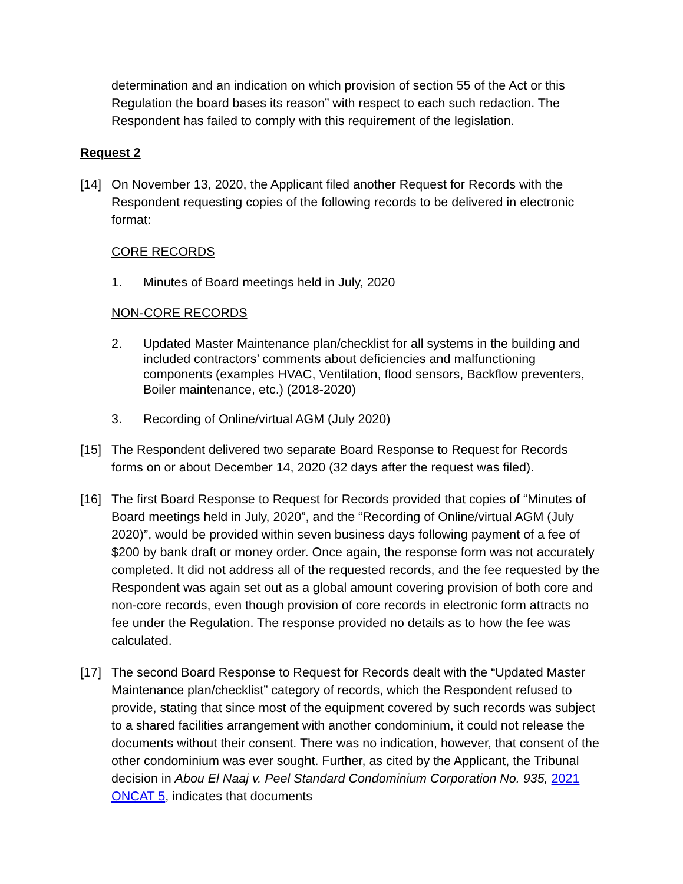determination and an indication on which provision of section 55 of the Act or this Regulation the board bases its reason” with respect to each such redaction. The Respondent has failed to comply with this requirement of the legislation.
Request 2
[14] On November 13, 2020, the Applicant filed another Request for Records with the Respondent requesting copies of the following records to be delivered in electronic format:
CORE RECORDS
1. Minutes of Board meetings held in July, 2020
NON-CORE RECORDS
2. Updated Master Maintenance plan/checklist for all systems in the building and included contractors’ comments about deficiencies and malfunctioning components (examples HVAC, Ventilation, flood sensors, Backflow preventers, Boiler maintenance, etc.) (2018-2020)
3. Recording of Online/virtual AGM (July 2020)
[15] The Respondent delivered two separate Board Response to Request for Records forms on or about December 14, 2020 (32 days after the request was filed).
[16] The first Board Response to Request for Records provided that copies of “Minutes of Board meetings held in July, 2020”, and the “Recording of Online/virtual AGM (July 2020)”, would be provided within seven business days following payment of a fee of $200 by bank draft or money order. Once again, the response form was not accurately completed. It did not address all of the requested records, and the fee requested by the Respondent was again set out as a global amount covering provision of both core and non-core records, even though provision of core records in electronic form attracts no fee under the Regulation. The response provided no details as to how the fee was calculated.
[17] The second Board Response to Request for Records dealt with the “Updated Master Maintenance plan/checklist” category of records, which the Respondent refused to provide, stating that since most of the equipment covered by such records was subject to a shared facilities arrangement with another condominium, it could not release the documents without their consent. There was no indication, however, that consent of the other condominium was ever sought. Further, as cited by the Applicant, the Tribunal decision in Abou El Naaj v. Peel Standard Condominium Corporation No. 935, 2021 ONCAT 5, indicates that documents